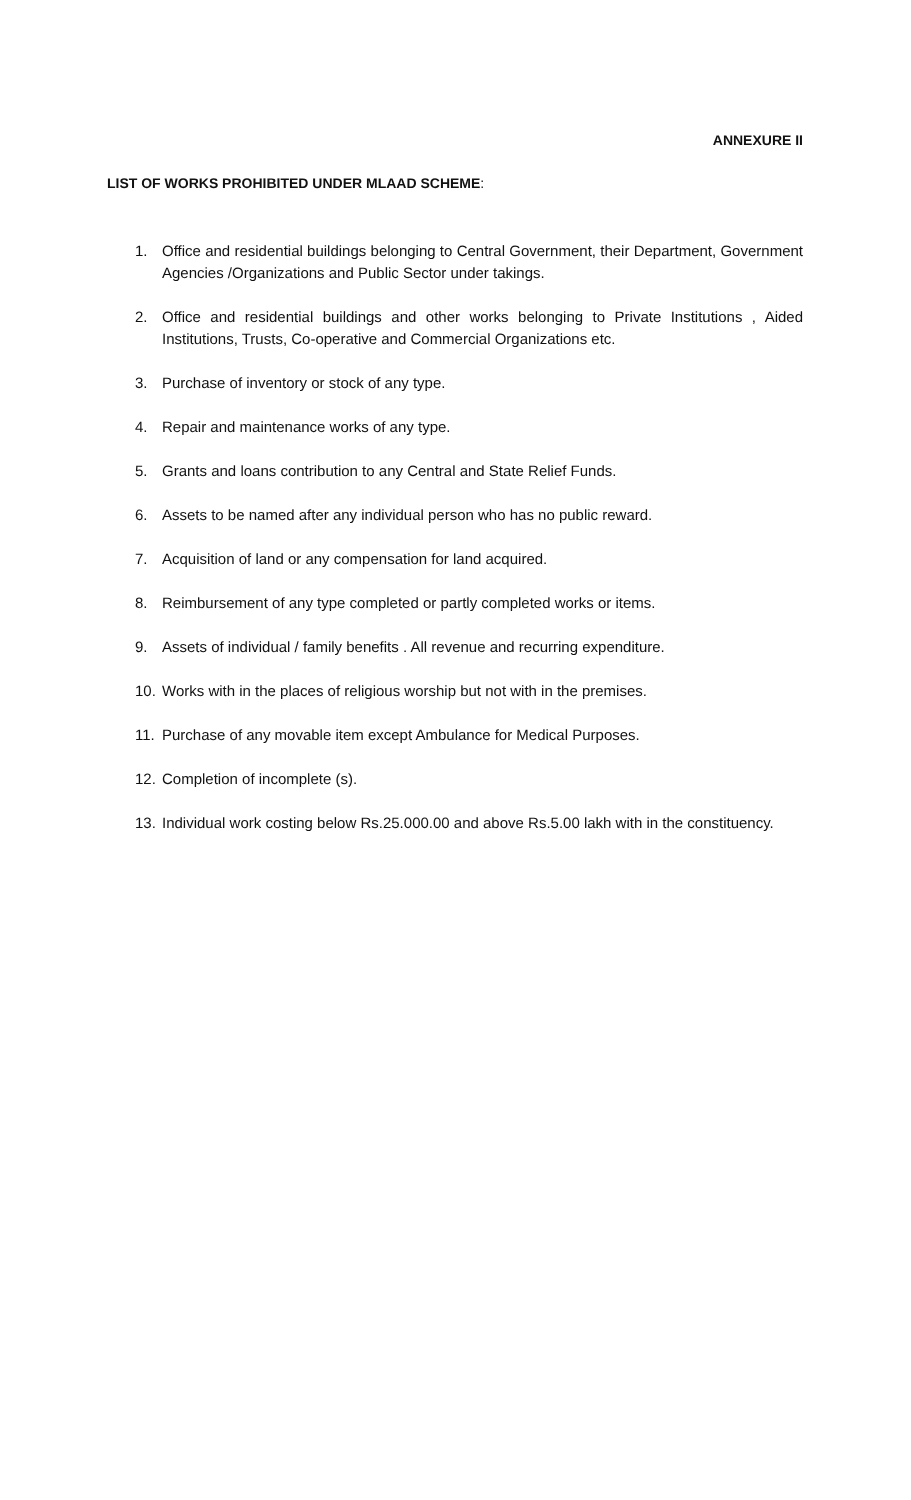ANNEXURE II
LIST OF WORKS PROHIBITED UNDER MLAAD SCHEME:
1. Office and residential buildings belonging to Central Government, their Department, Government Agencies /Organizations and Public Sector under takings.
2. Office and residential buildings and other works belonging to Private Institutions , Aided Institutions, Trusts, Co-operative and Commercial Organizations etc.
3. Purchase of inventory or stock of any type.
4. Repair and maintenance works of any type.
5. Grants and loans contribution to any Central and State Relief Funds.
6. Assets to be named after any individual person who has no public reward.
7. Acquisition of land or any compensation for land acquired.
8. Reimbursement of any type completed or partly completed works or items.
9. Assets of individual / family benefits . All revenue and recurring expenditure.
10. Works with in the places of religious worship but not with in the premises.
11. Purchase of any movable item except Ambulance for Medical Purposes.
12. Completion of incomplete (s).
13. Individual work costing below Rs.25.000.00 and above Rs.5.00 lakh with in the constituency.